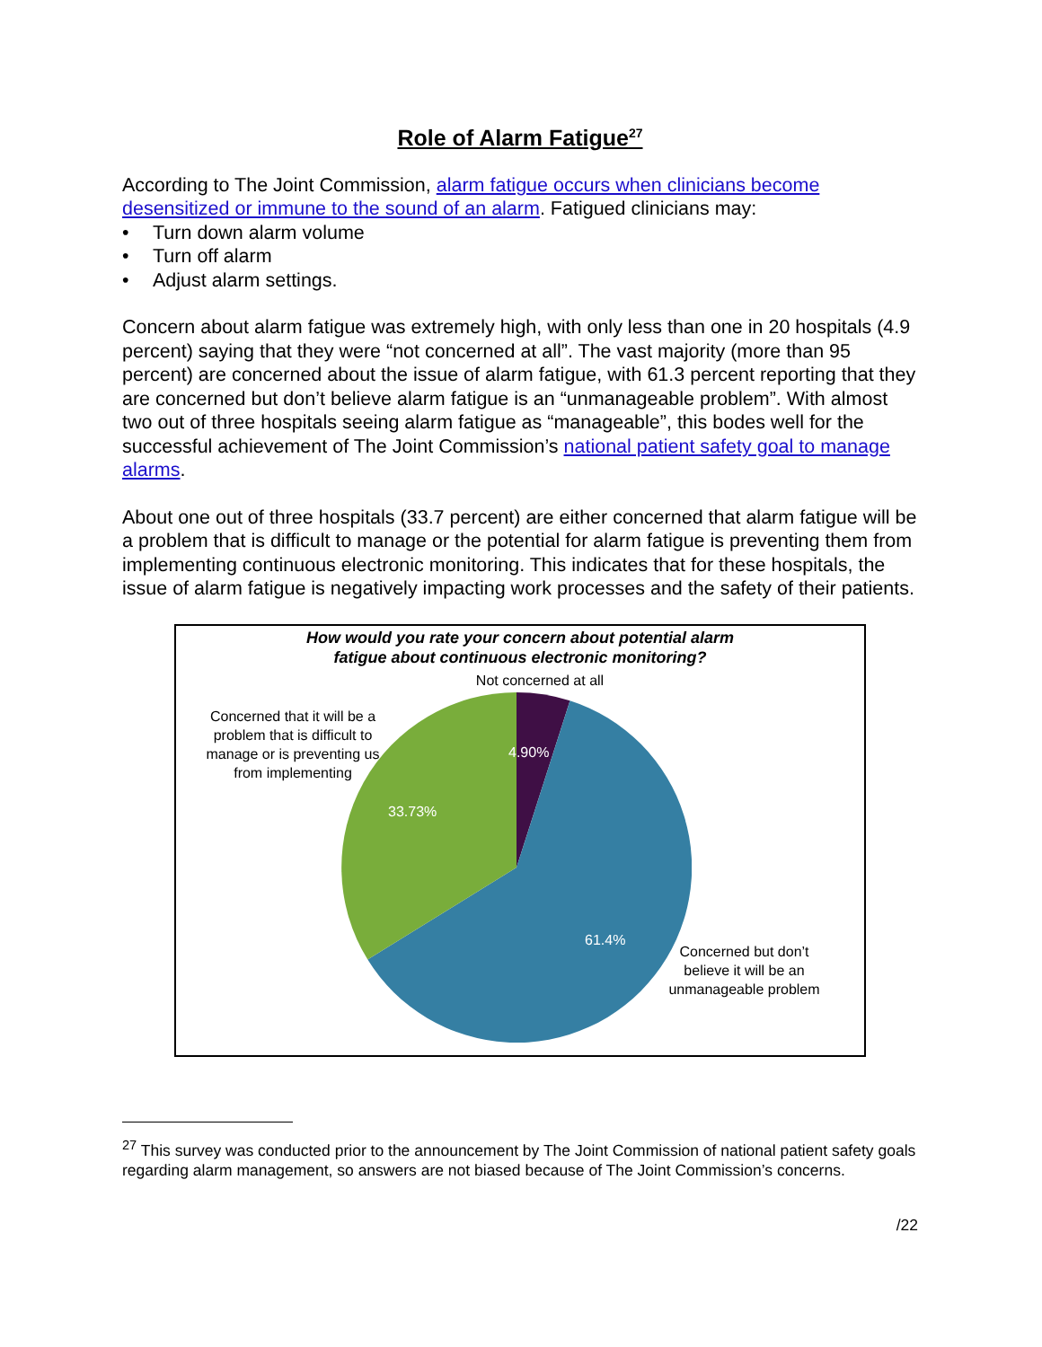Role of Alarm Fatigue<sup>27</sup>
According to The Joint Commission, alarm fatigue occurs when clinicians become desensitized or immune to the sound of an alarm. Fatigued clinicians may:
• Turn down alarm volume
• Turn off alarm
• Adjust alarm settings.
Concern about alarm fatigue was extremely high, with only less than one in 20 hospitals (4.9 percent) saying that they were “not concerned at all”. The vast majority (more than 95 percent) are concerned about the issue of alarm fatigue, with 61.3 percent reporting that they are concerned but don’t believe alarm fatigue is an “unmanageable problem”. With almost two out of three hospitals seeing alarm fatigue as “manageable”, this bodes well for the successful achievement of The Joint Commission’s national patient safety goal to manage alarms.
About one out of three hospitals (33.7 percent) are either concerned that alarm fatigue will be a problem that is difficult to manage or the potential for alarm fatigue is preventing them from implementing continuous electronic monitoring. This indicates that for these hospitals, the issue of alarm fatigue is negatively impacting work processes and the safety of their patients.
How would you rate your concern about potential alarm
fatigue about continuous electronic monitoring?
Not concerned at all
Concerned that it will be a problem that is difficult to manage or is preventing us from implementing
4.90%
33.73%
61.4%
Concerned but don’t believe it will be an unmanageable problem
<sup>27</sup> This survey was conducted prior to the announcement by The Joint Commission of national patient safety goals regarding alarm management, so answers are not biased because of The Joint Commission’s concerns.
/22